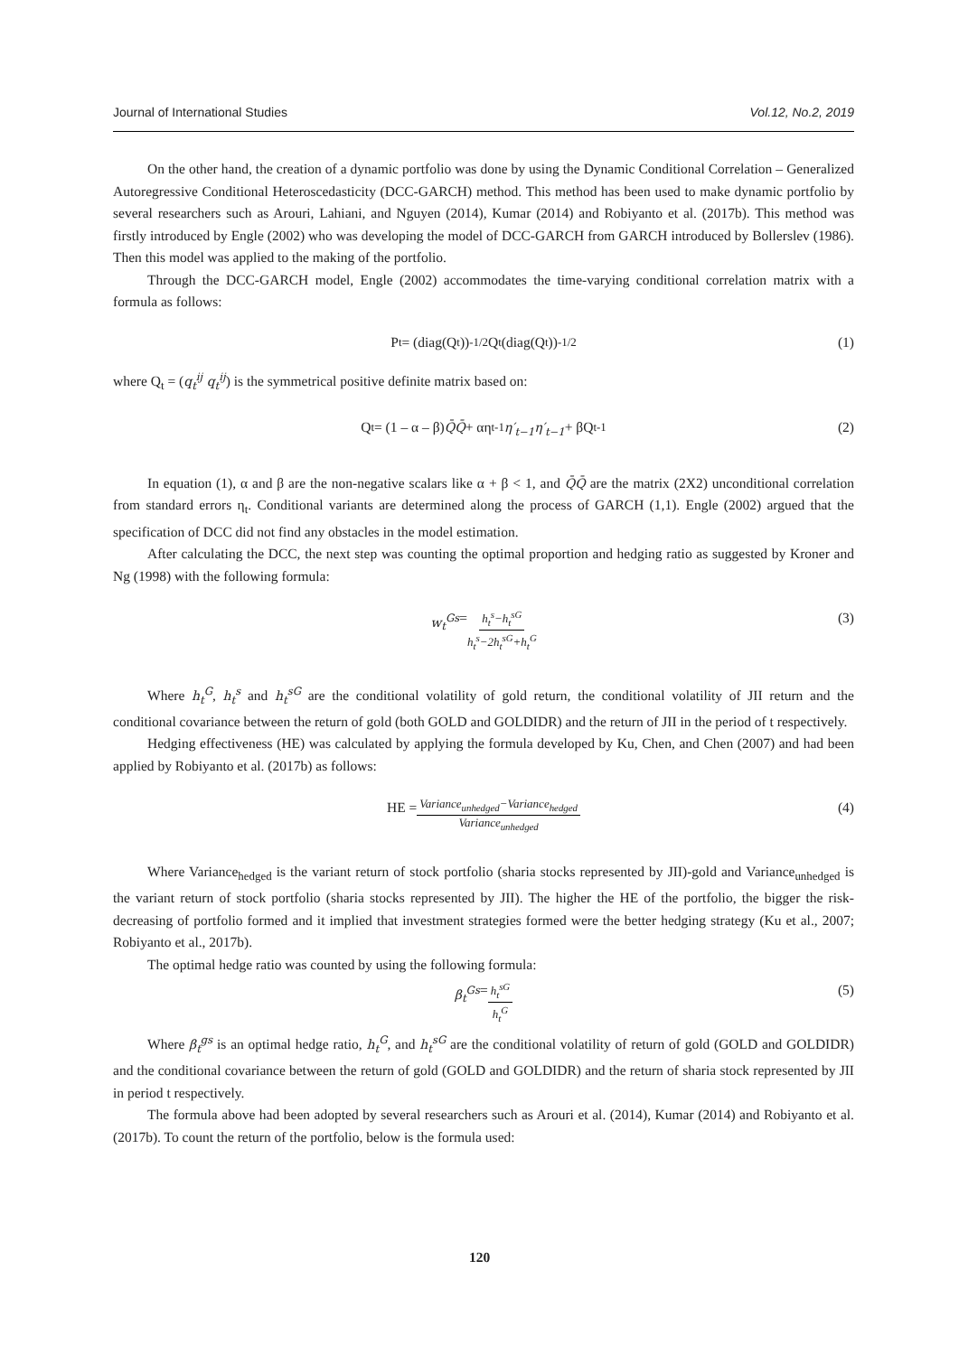Journal of International Studies Vol.12, No.2, 2019
On the other hand, the creation of a dynamic portfolio was done by using the Dynamic Conditional Correlation – Generalized Autoregressive Conditional Heteroscedasticity (DCC-GARCH) method. This method has been used to make dynamic portfolio by several researchers such as Arouri, Lahiani, and Nguyen (2014), Kumar (2014) and Robiyanto et al. (2017b). This method was firstly introduced by Engle (2002) who was developing the model of DCC-GARCH from GARCH introduced by Bollerslev (1986). Then this model was applied to the making of the portfolio.
Through the DCC-GARCH model, Engle (2002) accommodates the time-varying conditional correlation matrix with a formula as follows:
P<sub>t</sub> = (diag(Q<sub>t</sub>))<sup>-1/2</sup> Q<sub>t</sub>(diag(Q<sub>t</sub>))<sup>-1/2</sup> (1)
where Q<sub>t</sub> = (q<sub>t</sub><sup>ij</sup> q<sub>t</sub><sup>ij</sup>) is the symmetrical positive definite matrix based on:
Q<sub>t</sub> = (1 – α – β) Q̄Q̄ + αη<sub>t-1</sub> η′<sub>t−1</sub>η′<sub>t−1</sub> + βQ<sub>t-1</sub> (2)
In equation (1), α and β are the non-negative scalars like α + β < 1, and Q̄Q̄ are the matrix (2X2) unconditional correlation from standard errors η<sub>t</sub>. Conditional variants are determined along the process of GARCH (1,1). Engle (2002) argued that the specification of DCC did not find any obstacles in the model estimation.
After calculating the DCC, the next step was counting the optimal proportion and hedging ratio as suggested by Kroner and Ng (1998) with the following formula:
w<sub>t</sub><sup>Gs</sup> = h<sub>t</sub><sup>s</sup>−h<sub>t</sub><sup>sG</sup> h<sub>t</sub><sup>s</sup>−2h<sub>t</sub><sup>sG</sup>+h<sub>t</sub><sup>G</sup> (3)
Where h<sub>t</sub><sup>G</sup>, h<sub>t</sub><sup>s</sup> and h<sub>t</sub><sup>sG</sup> are the conditional volatility of gold return, the conditional volatility of JII return and the conditional covariance between the return of gold (both GOLD and GOLDIDR) and the return of JII in the period of t respectively.
Hedging effectiveness (HE) was calculated by applying the formula developed by Ku, Chen, and Chen (2007) and had been applied by Robiyanto et al. (2017b) as follows:
HE = Variance<sub>unhedged</sub>−Variance<sub>hedged</sub> Variance<sub>unhedged</sub> (4)
Where Variance<sub>hedged</sub> is the variant return of stock portfolio (sharia stocks represented by JII)-gold and Variance<sub>unhedged</sub> is the variant return of stock portfolio (sharia stocks represented by JII). The higher the HE of the portfolio, the bigger the risk-decreasing of portfolio formed and it implied that investment strategies formed were the better hedging strategy (Ku et al., 2007; Robiyanto et al., 2017b).
The optimal hedge ratio was counted by using the following formula:
β<sub>t</sub><sup>Gs</sup> = h<sub>t</sub><sup>sG</sup> h<sub>t</sub><sup>G</sup> (5)
Where β<sub>t</sub><sup>gs</sup> is an optimal hedge ratio, h<sub>t</sub><sup>G</sup>, and h<sub>t</sub><sup>sG</sup> are the conditional volatility of return of gold (GOLD and GOLDIDR) and the conditional covariance between the return of gold (GOLD and GOLDIDR) and the return of sharia stock represented by JII in period t respectively.
The formula above had been adopted by several researchers such as Arouri et al. (2014), Kumar (2014) and Robiyanto et al. (2017b). To count the return of the portfolio, below is the formula used:
120